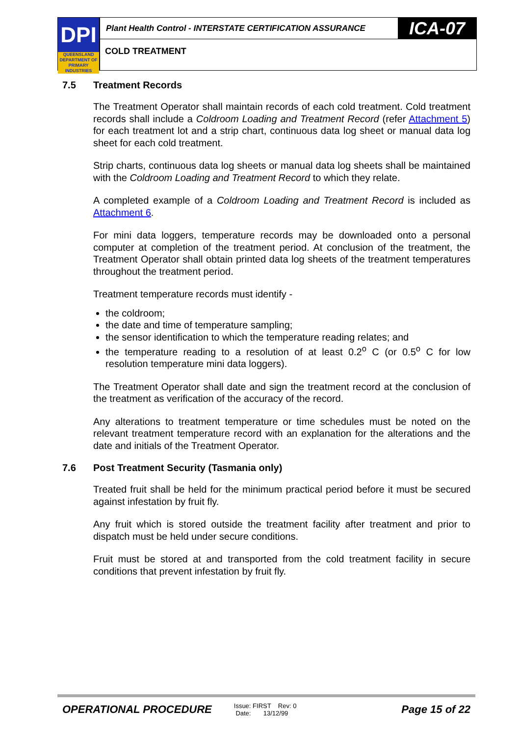DPI
QUEENSLAND
DEPARTMENT OF PRIMARY INDUSTRIES
Plant Health Control - INTERSTATE CERTIFICATION ASSURANCE
ICA-07
COLD TREATMENT
7.5 Treatment Records
The Treatment Operator shall maintain records of each cold treatment. Cold treatment records shall include a Coldroom Loading and Treatment Record (refer Attachment 5) for each treatment lot and a strip chart, continuous data log sheet or manual data log sheet for each cold treatment.
Strip charts, continuous data log sheets or manual data log sheets shall be maintained with the Coldroom Loading and Treatment Record to which they relate.
A completed example of a Coldroom Loading and Treatment Record is included as Attachment 6.
For mini data loggers, temperature records may be downloaded onto a personal computer at completion of the treatment period. At conclusion of the treatment, the Treatment Operator shall obtain printed data log sheets of the treatment temperatures throughout the treatment period.
Treatment temperature records must identify -
the coldroom;
the date and time of temperature sampling;
the sensor identification to which the temperature reading relates; and
the temperature reading to a resolution of at least 0.2<sup>o</sup> C (or 0.5<sup>o</sup> C for low resolution temperature mini data loggers).
The Treatment Operator shall date and sign the treatment record at the conclusion of the treatment as verification of the accuracy of the record.
Any alterations to treatment temperature or time schedules must be noted on the relevant treatment temperature record with an explanation for the alterations and the date and initials of the Treatment Operator.
7.6 Post Treatment Security (Tasmania only)
Treated fruit shall be held for the minimum practical period before it must be secured against infestation by fruit fly.
Any fruit which is stored outside the treatment facility after treatment and prior to dispatch must be held under secure conditions.
Fruit must be stored at and transported from the cold treatment facility in secure conditions that prevent infestation by fruit fly.
OPERATIONAL PROCEDURE
Issue: FIRST Rev: 0
Date: 13/12/99
Page 15 of 22